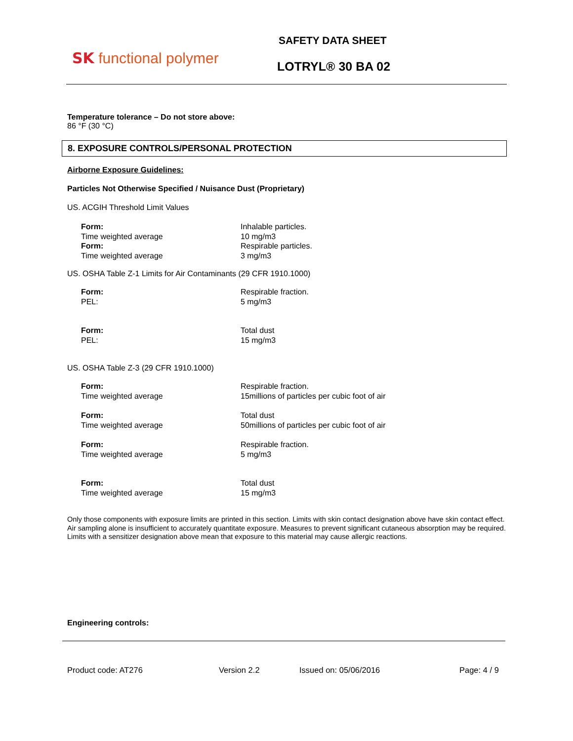SK functional polymer
SAFETY DATA SHEET
LOTRYL® 30 BA 02
Temperature tolerance – Do not store above:
86 °F (30 °C)
8. EXPOSURE CONTROLS/PERSONAL PROTECTION
Airborne Exposure Guidelines:
Particles Not Otherwise Specified / Nuisance Dust (Proprietary)
US. ACGIH Threshold Limit Values
| Form: | Inhalable particles. |
| Time weighted average | 10 mg/m3 |
| Form: | Respirable particles. |
| Time weighted average | 3 mg/m3 |
US. OSHA Table Z-1 Limits for Air Contaminants (29 CFR 1910.1000)
| Form: | Respirable fraction. |
| PEL: | 5 mg/m3 |
| Form: | Total dust |
| PEL: | 15 mg/m3 |
US. OSHA Table Z-3 (29 CFR 1910.1000)
| Form: | Respirable fraction. |
| Time weighted average | 15millions of particles per cubic foot of air |
| Form: | Total dust |
| Time weighted average | 50millions of particles per cubic foot of air |
| Form: | Respirable fraction. |
| Time weighted average | 5 mg/m3 |
| Form: | Total dust |
| Time weighted average | 15 mg/m3 |
Only those components with exposure limits are printed in this section. Limits with skin contact designation above have skin contact effect. Air sampling alone is insufficient to accurately quantitate exposure. Measures to prevent significant cutaneous absorption may be required. Limits with a sensitizer designation above mean that exposure to this material may cause allergic reactions.
Engineering controls:
Product code: AT276 Version 2.2 Issued on: 05/06/2016 Page: 4 / 9